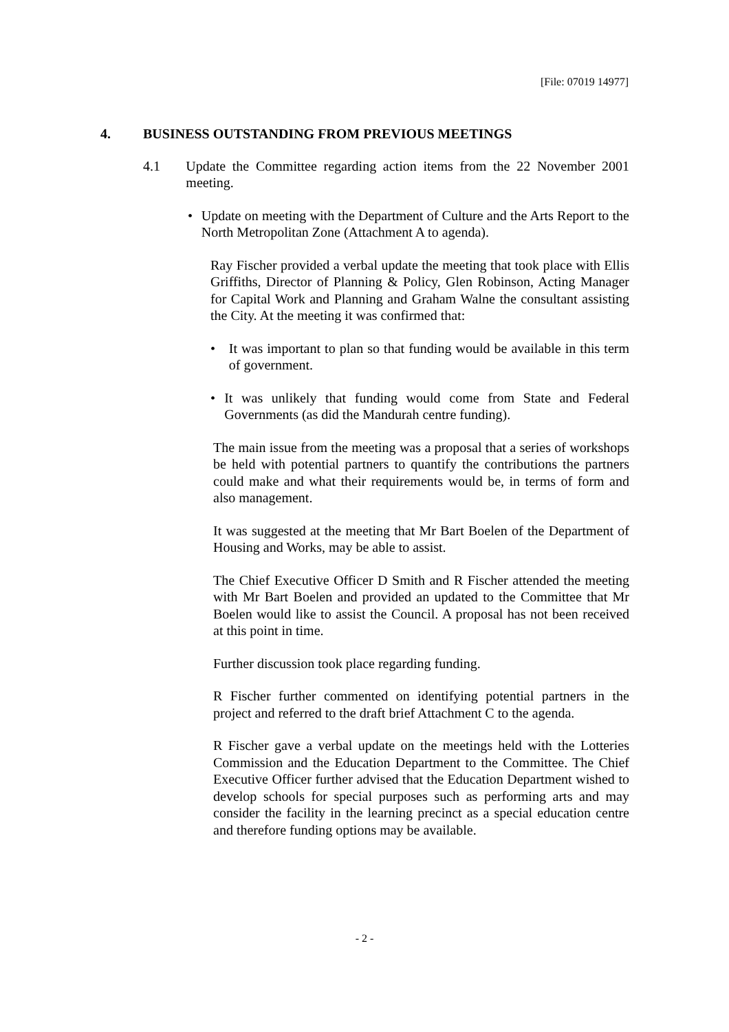[File: 07019 14977]
4. BUSINESS OUTSTANDING FROM PREVIOUS MEETINGS
4.1 Update the Committee regarding action items from the 22 November 2001 meeting.
• Update on meeting with the Department of Culture and the Arts Report to the North Metropolitan Zone (Attachment A to agenda).
Ray Fischer provided a verbal update the meeting that took place with Ellis Griffiths, Director of Planning & Policy, Glen Robinson, Acting Manager for Capital Work and Planning and Graham Walne the consultant assisting the City. At the meeting it was confirmed that:
• It was important to plan so that funding would be available in this term of government.
• It was unlikely that funding would come from State and Federal Governments (as did the Mandurah centre funding).
The main issue from the meeting was a proposal that a series of workshops be held with potential partners to quantify the contributions the partners could make and what their requirements would be, in terms of form and also management.
It was suggested at the meeting that Mr Bart Boelen of the Department of Housing and Works, may be able to assist.
The Chief Executive Officer D Smith and R Fischer attended the meeting with Mr Bart Boelen and provided an updated to the Committee that Mr Boelen would like to assist the Council. A proposal has not been received at this point in time.
Further discussion took place regarding funding.
R Fischer further commented on identifying potential partners in the project and referred to the draft brief Attachment C to the agenda.
R Fischer gave a verbal update on the meetings held with the Lotteries Commission and the Education Department to the Committee. The Chief Executive Officer further advised that the Education Department wished to develop schools for special purposes such as performing arts and may consider the facility in the learning precinct as a special education centre and therefore funding options may be available.
- 2 -